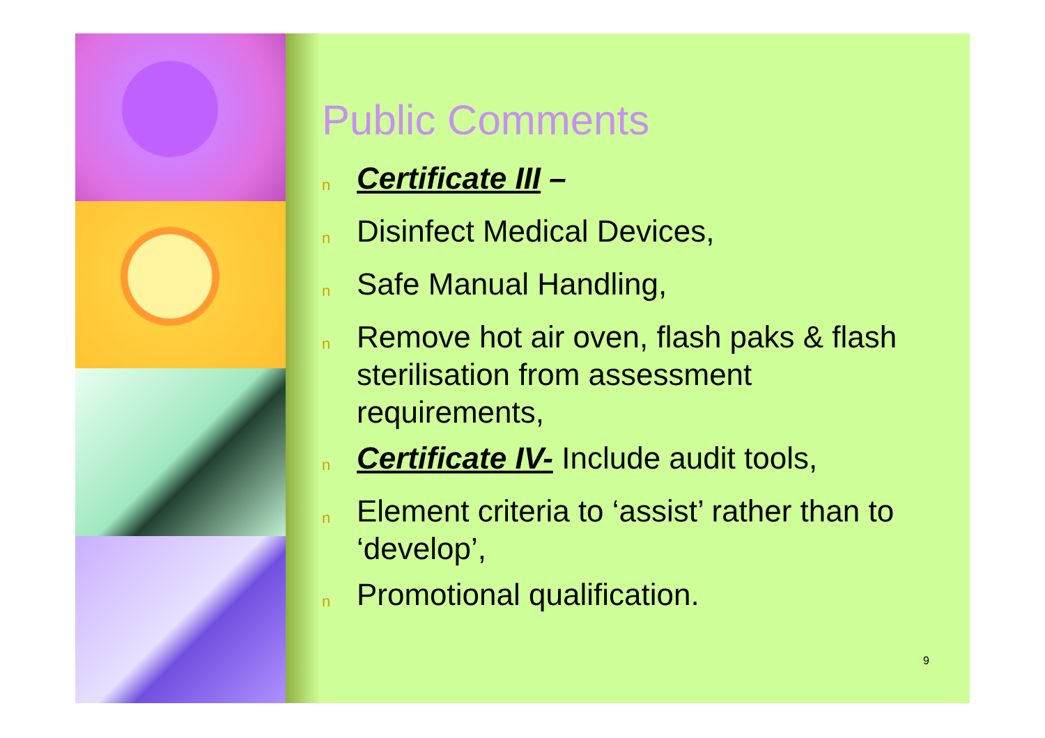Public Comments
n Certificate III –
n Disinfect Medical Devices,
n Safe Manual Handling,
n Remove hot air oven, flash paks & flash sterilisation from assessment requirements,
n Certificate IV- Include audit tools,
n Element criteria to ‘assist’ rather than to ‘develop’,
n Promotional qualification.
9